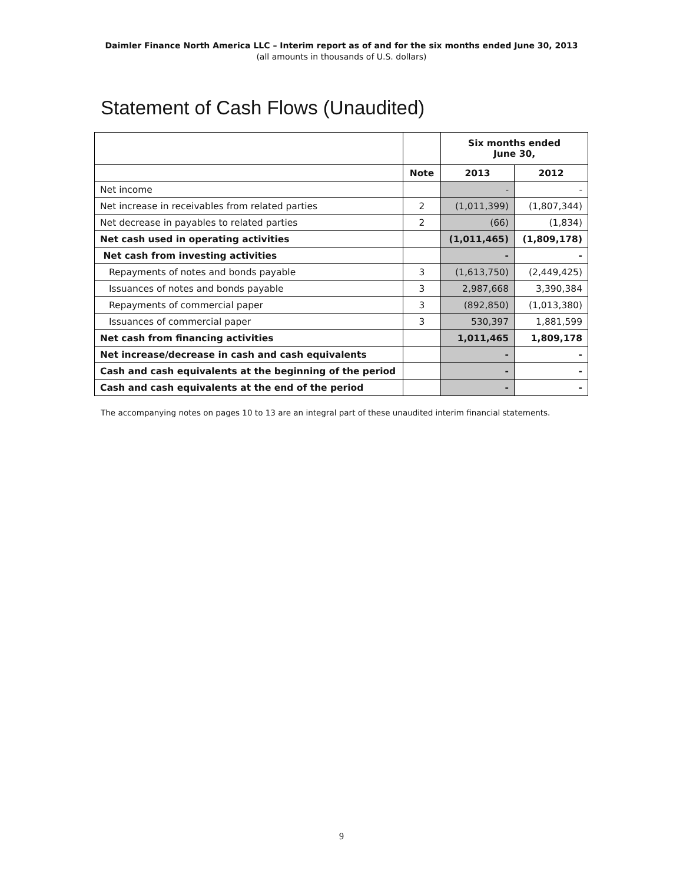Daimler Finance North America LLC – Interim report as of and for the six months ended June 30, 2013
(all amounts in thousands of U.S. dollars)
Statement of Cash Flows (Unaudited)
| | | Six months ended June 30, | |
| --- | --- | --- | --- |
| | Note | 2013 | 2012 |
| Net income | | - | - |
| Net increase in receivables from related parties | 2 | (1,011,399) | (1,807,344) |
| Net decrease in payables to related parties | 2 | (66) | (1,834) |
| Net cash used in operating activities | | (1,011,465) | (1,809,178) |
| Net cash from investing activities | | - | - |
| Repayments of notes and bonds payable | 3 | (1,613,750) | (2,449,425) |
| Issuances of notes and bonds payable | 3 | 2,987,668 | 3,390,384 |
| Repayments of commercial paper | 3 | (892,850) | (1,013,380) |
| Issuances of commercial paper | 3 | 530,397 | 1,881,599 |
| Net cash from financing activities | | 1,011,465 | 1,809,178 |
| Net increase/decrease in cash and cash equivalents | | - | - |
| Cash and cash equivalents at the beginning of the period | | - | - |
| Cash and cash equivalents at the end of the period | | - | - |
The accompanying notes on pages 10 to 13 are an integral part of these unaudited interim financial statements.
9